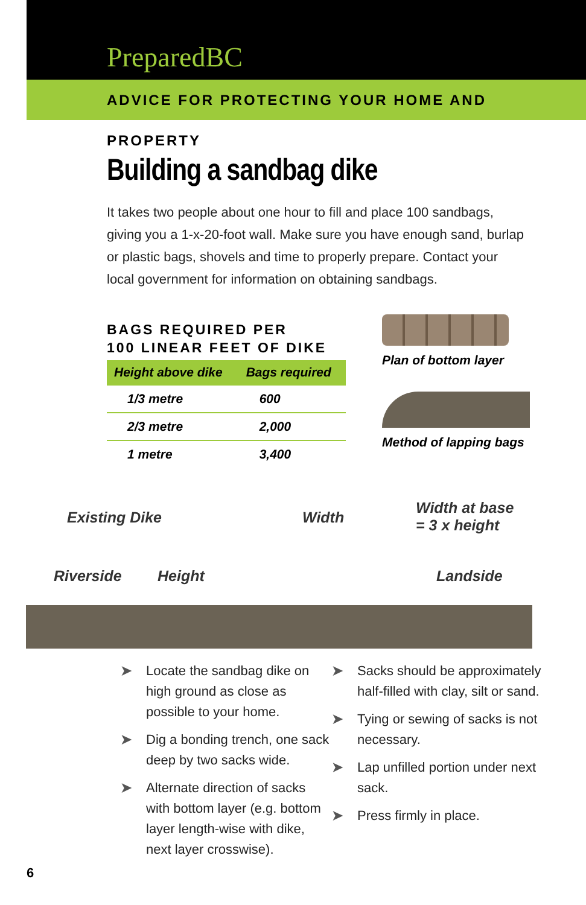PreparedBC
ADVICE FOR PROTECTING YOUR HOME AND PROPERTY
Building a sandbag dike
It takes two people about one hour to fill and place 100 sandbags, giving you a 1-x-20-foot wall. Make sure you have enough sand, burlap or plastic bags, shovels and time to properly prepare. Contact your local government for information on obtaining sandbags.
BAGS REQUIRED PER
100 LINEAR FEET OF DIKE
| Height above dike | Bags required |
| --- | --- |
| 1/3 metre | 600 |
| 2/3 metre | 2,000 |
| 1 metre | 3,400 |
Plan of bottom layer
Method of lapping bags
Existing Dike Width
Width at base
= 3 x height
Riverside Height Landside
➤ Locate the sandbag dike on high ground as close as possible to your home.
➤ Dig a bonding trench, one sack deep by two sacks wide.
➤ Alternate direction of sacks with bottom layer (e.g. bottom layer length-wise with dike, next layer crosswise).
➤ Sacks should be approximately half-filled with clay, silt or sand.
➤ Tying or sewing of sacks is not necessary.
➤ Lap unfilled portion under next sack.
➤ Press firmly in place.
6